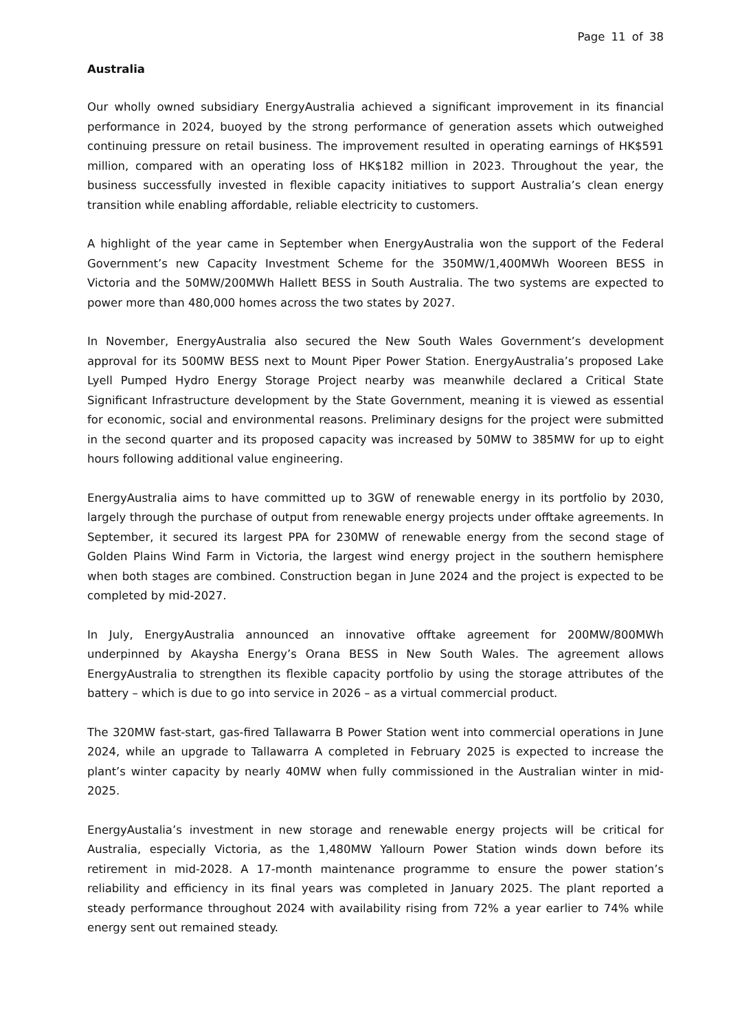Page 11 of 38
Australia
Our wholly owned subsidiary EnergyAustralia achieved a significant improvement in its financial performance in 2024, buoyed by the strong performance of generation assets which outweighed continuing pressure on retail business. The improvement resulted in operating earnings of HK$591 million, compared with an operating loss of HK$182 million in 2023. Throughout the year, the business successfully invested in flexible capacity initiatives to support Australia’s clean energy transition while enabling affordable, reliable electricity to customers.
A highlight of the year came in September when EnergyAustralia won the support of the Federal Government’s new Capacity Investment Scheme for the 350MW/1,400MWh Wooreen BESS in Victoria and the 50MW/200MWh Hallett BESS in South Australia. The two systems are expected to power more than 480,000 homes across the two states by 2027.
In November, EnergyAustralia also secured the New South Wales Government’s development approval for its 500MW BESS next to Mount Piper Power Station. EnergyAustralia’s proposed Lake Lyell Pumped Hydro Energy Storage Project nearby was meanwhile declared a Critical State Significant Infrastructure development by the State Government, meaning it is viewed as essential for economic, social and environmental reasons. Preliminary designs for the project were submitted in the second quarter and its proposed capacity was increased by 50MW to 385MW for up to eight hours following additional value engineering.
EnergyAustralia aims to have committed up to 3GW of renewable energy in its portfolio by 2030, largely through the purchase of output from renewable energy projects under offtake agreements. In September, it secured its largest PPA for 230MW of renewable energy from the second stage of Golden Plains Wind Farm in Victoria, the largest wind energy project in the southern hemisphere when both stages are combined. Construction began in June 2024 and the project is expected to be completed by mid-2027.
In July, EnergyAustralia announced an innovative offtake agreement for 200MW/800MWh underpinned by Akaysha Energy’s Orana BESS in New South Wales. The agreement allows EnergyAustralia to strengthen its flexible capacity portfolio by using the storage attributes of the battery – which is due to go into service in 2026 – as a virtual commercial product.
The 320MW fast-start, gas-fired Tallawarra B Power Station went into commercial operations in June 2024, while an upgrade to Tallawarra A completed in February 2025 is expected to increase the plant’s winter capacity by nearly 40MW when fully commissioned in the Australian winter in mid-2025.
EnergyAustalia’s investment in new storage and renewable energy projects will be critical for Australia, especially Victoria, as the 1,480MW Yallourn Power Station winds down before its retirement in mid-2028. A 17-month maintenance programme to ensure the power station’s reliability and efficiency in its final years was completed in January 2025. The plant reported a steady performance throughout 2024 with availability rising from 72% a year earlier to 74% while energy sent out remained steady.